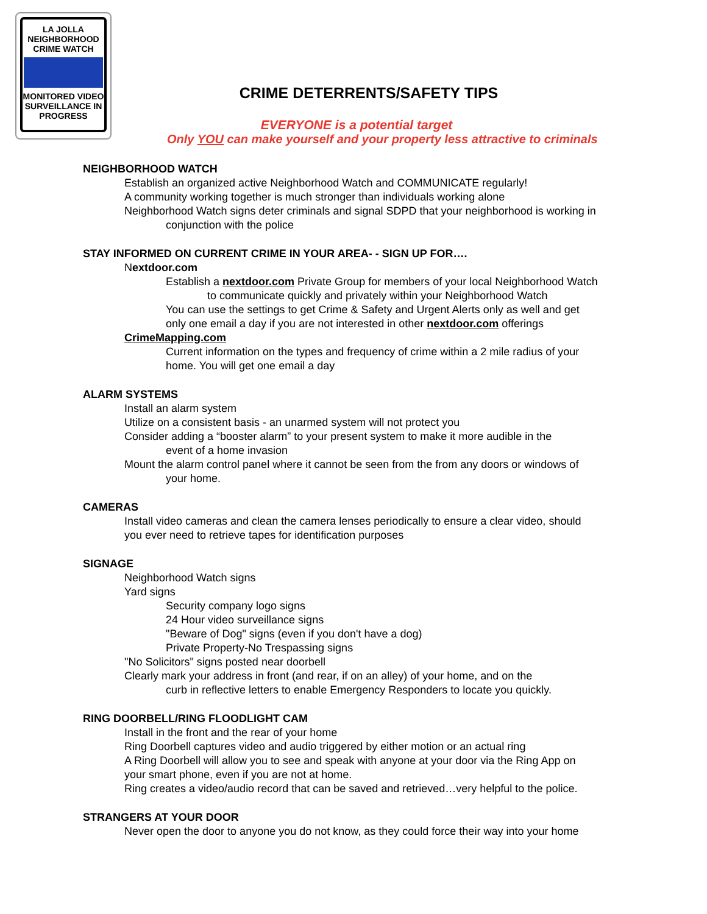LA JOLLA
NEIGHBORHOOD
CRIME WATCH
MONITORED VIDEO
SURVEILLANCE IN
PROGRESS
CRIME DETERRENTS/SAFETY TIPS
EVERYONE is a potential target
Only YOU can make yourself and your property less attractive to criminals
NEIGHBORHOOD WATCH
Establish an organized active Neighborhood Watch and COMMUNICATE regularly!
A community working together is much stronger than individuals working alone
Neighborhood Watch signs deter criminals and signal SDPD that your neighborhood is working in
conjunction with the police
STAY INFORMED ON CURRENT CRIME IN YOUR AREA- - SIGN UP FOR….
Nextdoor.com
Establish a nextdoor.com Private Group for members of your local Neighborhood Watch
to communicate quickly and privately within your Neighborhood Watch
You can use the settings to get Crime & Safety and Urgent Alerts only as well and get
only one email a day if you are not interested in other nextdoor.com offerings
CrimeMapping.com
Current information on the types and frequency of crime within a 2 mile radius of your
home. You will get one email a day
ALARM SYSTEMS
Install an alarm system
Utilize on a consistent basis - an unarmed system will not protect you
Consider adding a “booster alarm” to your present system to make it more audible in the
event of a home invasion
Mount the alarm control panel where it cannot be seen from the from any doors or windows of
your home.
CAMERAS
Install video cameras and clean the camera lenses periodically to ensure a clear video, should
you ever need to retrieve tapes for identification purposes
SIGNAGE
Neighborhood Watch signs
Yard signs
Security company logo signs
24 Hour video surveillance signs
"Beware of Dog" signs (even if you don't have a dog)
Private Property-No Trespassing signs
"No Solicitors" signs posted near doorbell
Clearly mark your address in front (and rear, if on an alley) of your home, and on the
curb in reflective letters to enable Emergency Responders to locate you quickly.
RING DOORBELL/RING FLOODLIGHT CAM
Install in the front and the rear of your home
Ring Doorbell captures video and audio triggered by either motion or an actual ring
A Ring Doorbell will allow you to see and speak with anyone at your door via the Ring App on
your smart phone, even if you are not at home.
Ring creates a video/audio record that can be saved and retrieved…very helpful to the police.
STRANGERS AT YOUR DOOR
Never open the door to anyone you do not know, as they could force their way into your home